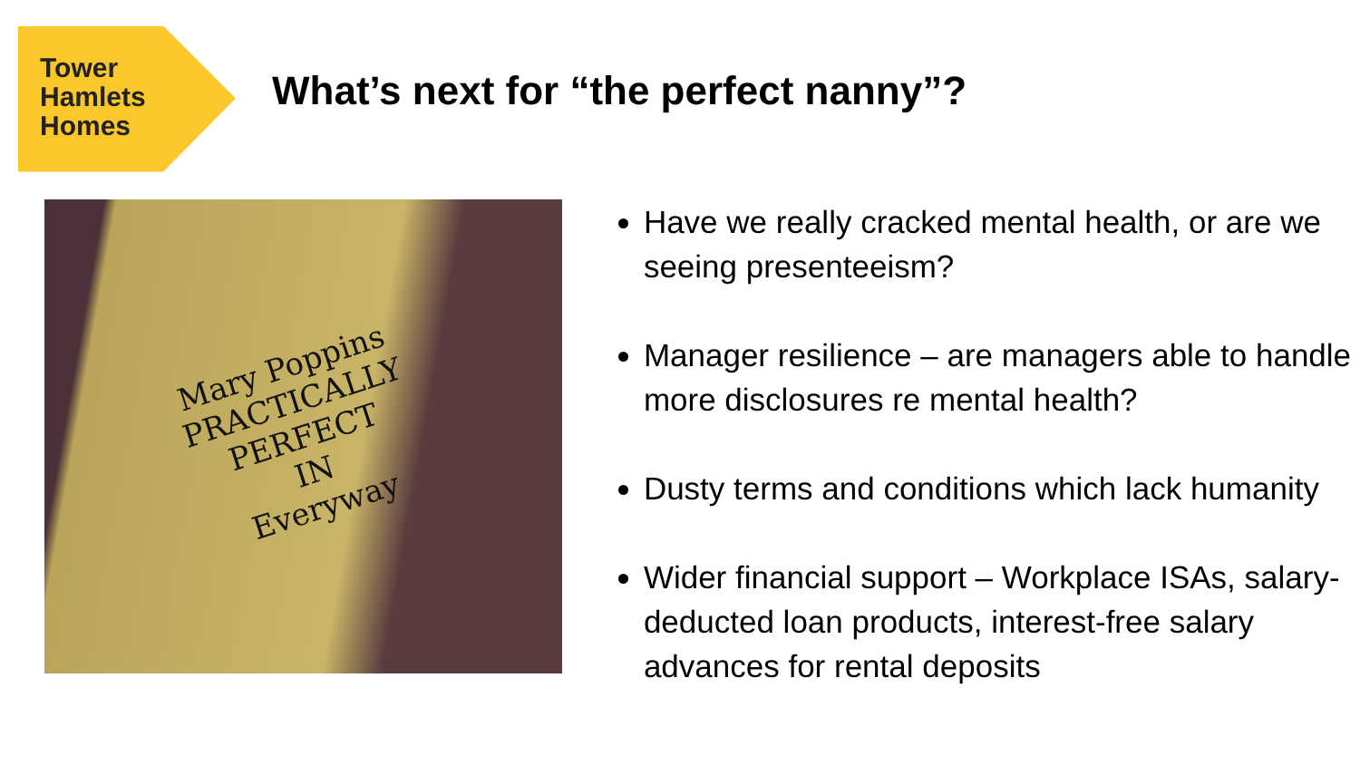Tower
Hamlets
Homes
What’s next for “the perfect nanny”?
Mary Poppins
PRACTICALLY
PERFECT
IN
Everyway
Have we really cracked mental health, or are we seeing presenteeism?
Manager resilience – are managers able to handle more disclosures re mental health?
Dusty terms and conditions which lack humanity
Wider financial support – Workplace ISAs, salary-deducted loan products, interest-free salary advances for rental deposits